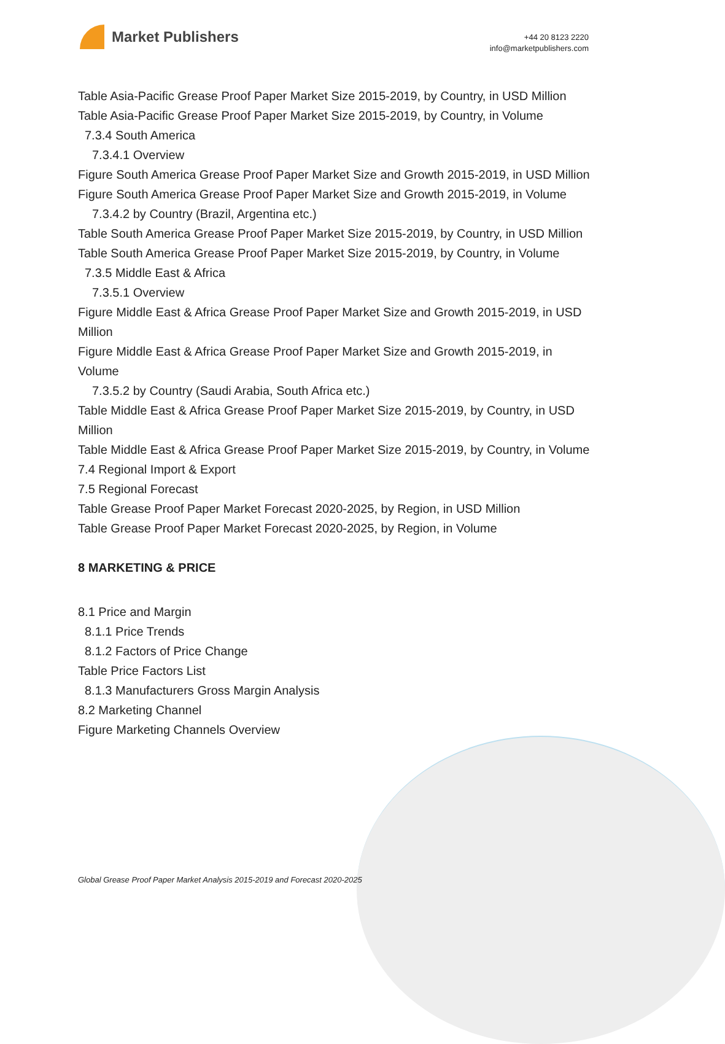Market Publishers
+44 20 8123 2220
info@marketpublishers.com
Table Asia-Pacific Grease Proof Paper Market Size 2015-2019, by Country, in USD Million
Table Asia-Pacific Grease Proof Paper Market Size 2015-2019, by Country, in Volume
7.3.4 South America
7.3.4.1 Overview
Figure South America Grease Proof Paper Market Size and Growth 2015-2019, in USD Million
Figure South America Grease Proof Paper Market Size and Growth 2015-2019, in Volume
7.3.4.2 by Country (Brazil, Argentina etc.)
Table South America Grease Proof Paper Market Size 2015-2019, by Country, in USD Million
Table South America Grease Proof Paper Market Size 2015-2019, by Country, in Volume
7.3.5 Middle East & Africa
7.3.5.1 Overview
Figure Middle East & Africa Grease Proof Paper Market Size and Growth 2015-2019, in USD Million
Figure Middle East & Africa Grease Proof Paper Market Size and Growth 2015-2019, in Volume
7.3.5.2 by Country (Saudi Arabia, South Africa etc.)
Table Middle East & Africa Grease Proof Paper Market Size 2015-2019, by Country, in USD Million
Table Middle East & Africa Grease Proof Paper Market Size 2015-2019, by Country, in Volume
7.4 Regional Import & Export
7.5 Regional Forecast
Table Grease Proof Paper Market Forecast 2020-2025, by Region, in USD Million
Table Grease Proof Paper Market Forecast 2020-2025, by Region, in Volume
8 MARKETING & PRICE
8.1 Price and Margin
8.1.1 Price Trends
8.1.2 Factors of Price Change
Table Price Factors List
8.1.3 Manufacturers Gross Margin Analysis
8.2 Marketing Channel
Figure Marketing Channels Overview
Global Grease Proof Paper Market Analysis 2015-2019 and Forecast 2020-2025